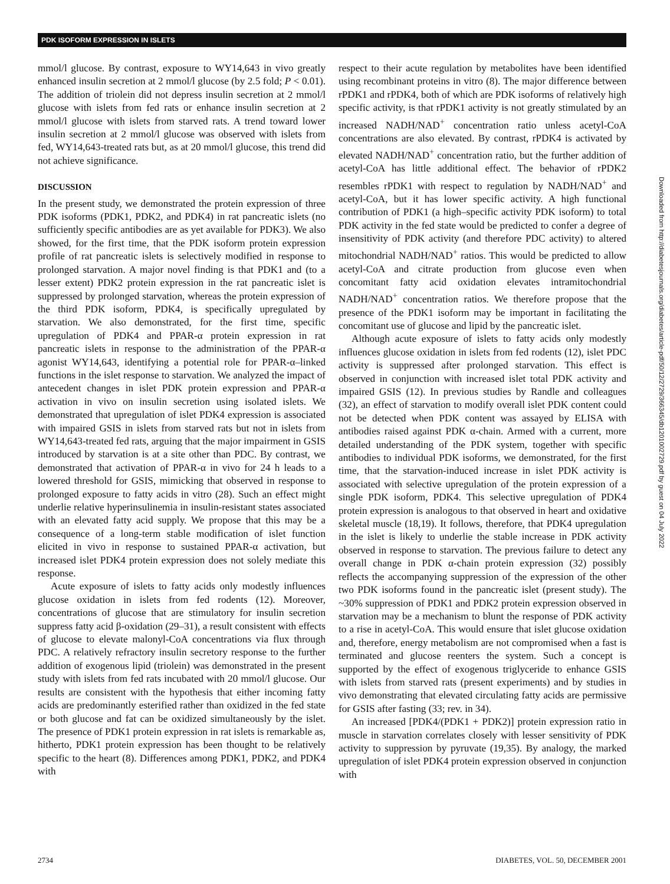PDK ISOFORM EXPRESSION IN ISLETS
mmol/l glucose. By contrast, exposure to WY14,643 in vivo greatly enhanced insulin secretion at 2 mmol/l glucose (by 2.5 fold; P < 0.01). The addition of triolein did not depress insulin secretion at 2 mmol/l glucose with islets from fed rats or enhance insulin secretion at 2 mmol/l glucose with islets from starved rats. A trend toward lower insulin secretion at 2 mmol/l glucose was observed with islets from fed, WY14,643-treated rats but, as at 20 mmol/l glucose, this trend did not achieve significance.
DISCUSSION
In the present study, we demonstrated the protein expression of three PDK isoforms (PDK1, PDK2, and PDK4) in rat pancreatic islets (no sufficiently specific antibodies are as yet available for PDK3). We also showed, for the first time, that the PDK isoform protein expression profile of rat pancreatic islets is selectively modified in response to prolonged starvation. A major novel finding is that PDK1 and (to a lesser extent) PDK2 protein expression in the rat pancreatic islet is suppressed by prolonged starvation, whereas the protein expression of the third PDK isoform, PDK4, is specifically upregulated by starvation. We also demonstrated, for the first time, specific upregulation of PDK4 and PPAR-α protein expression in rat pancreatic islets in response to the administration of the PPAR-α agonist WY14,643, identifying a potential role for PPAR-α–linked functions in the islet response to starvation. We analyzed the impact of antecedent changes in islet PDK protein expression and PPAR-α activation in vivo on insulin secretion using isolated islets. We demonstrated that upregulation of islet PDK4 expression is associated with impaired GSIS in islets from starved rats but not in islets from WY14,643-treated fed rats, arguing that the major impairment in GSIS introduced by starvation is at a site other than PDC. By contrast, we demonstrated that activation of PPAR-α in vivo for 24 h leads to a lowered threshold for GSIS, mimicking that observed in response to prolonged exposure to fatty acids in vitro (28). Such an effect might underlie relative hyperinsulinemia in insulin-resistant states associated with an elevated fatty acid supply. We propose that this may be a consequence of a long-term stable modification of islet function elicited in vivo in response to sustained PPAR-α activation, but increased islet PDK4 protein expression does not solely mediate this response.
Acute exposure of islets to fatty acids only modestly influences glucose oxidation in islets from fed rodents (12). Moreover, concentrations of glucose that are stimulatory for insulin secretion suppress fatty acid β-oxidation (29–31), a result consistent with effects of glucose to elevate malonyl-CoA concentrations via flux through PDC. A relatively refractory insulin secretory response to the further addition of exogenous lipid (triolein) was demonstrated in the present study with islets from fed rats incubated with 20 mmol/l glucose. Our results are consistent with the hypothesis that either incoming fatty acids are predominantly esterified rather than oxidized in the fed state or both glucose and fat can be oxidized simultaneously by the islet. The presence of PDK1 protein expression in rat islets is remarkable as, hitherto, PDK1 protein expression has been thought to be relatively specific to the heart (8). Differences among PDK1, PDK2, and PDK4 with
respect to their acute regulation by metabolites have been identified using recombinant proteins in vitro (8). The major difference between rPDK1 and rPDK4, both of which are PDK isoforms of relatively high specific activity, is that rPDK1 activity is not greatly stimulated by an increased NADH/NAD<sup>+</sup> concentration ratio unless acetyl-CoA concentrations are also elevated. By contrast, rPDK4 is activated by elevated NADH/NAD<sup>+</sup> concentration ratio, but the further addition of acetyl-CoA has little additional effect. The behavior of rPDK2 resembles rPDK1 with respect to regulation by NADH/NAD<sup>+</sup> and acetyl-CoA, but it has lower specific activity. A high functional contribution of PDK1 (a high–specific activity PDK isoform) to total PDK activity in the fed state would be predicted to confer a degree of insensitivity of PDK activity (and therefore PDC activity) to altered mitochondrial NADH/NAD<sup>+</sup> ratios. This would be predicted to allow acetyl-CoA and citrate production from glucose even when concomitant fatty acid oxidation elevates intramitochondrial NADH/NAD<sup>+</sup> concentration ratios. We therefore propose that the presence of the PDK1 isoform may be important in facilitating the concomitant use of glucose and lipid by the pancreatic islet.
Although acute exposure of islets to fatty acids only modestly influences glucose oxidation in islets from fed rodents (12), islet PDC activity is suppressed after prolonged starvation. This effect is observed in conjunction with increased islet total PDK activity and impaired GSIS (12). In previous studies by Randle and colleagues (32), an effect of starvation to modify overall islet PDK content could not be detected when PDK content was assayed by ELISA with antibodies raised against PDK α-chain. Armed with a current, more detailed understanding of the PDK system, together with specific antibodies to individual PDK isoforms, we demonstrated, for the first time, that the starvation-induced increase in islet PDK activity is associated with selective upregulation of the protein expression of a single PDK isoform, PDK4. This selective upregulation of PDK4 protein expression is analogous to that observed in heart and oxidative skeletal muscle (18,19). It follows, therefore, that PDK4 upregulation in the islet is likely to underlie the stable increase in PDK activity observed in response to starvation. The previous failure to detect any overall change in PDK α-chain protein expression (32) possibly reflects the accompanying suppression of the expression of the other two PDK isoforms found in the pancreatic islet (present study). The ~30% suppression of PDK1 and PDK2 protein expression observed in starvation may be a mechanism to blunt the response of PDK activity to a rise in acetyl-CoA. This would ensure that islet glucose oxidation and, therefore, energy metabolism are not compromised when a fast is terminated and glucose reenters the system. Such a concept is supported by the effect of exogenous triglyceride to enhance GSIS with islets from starved rats (present experiments) and by studies in vivo demonstrating that elevated circulating fatty acids are permissive for GSIS after fasting (33; rev. in 34).
An increased [PDK4/(PDK1 + PDK2)] protein expression ratio in muscle in starvation correlates closely with lesser sensitivity of PDK activity to suppression by pyruvate (19,35). By analogy, the marked upregulation of islet PDK4 protein expression observed in conjunction with
2734 DIABETES, VOL. 50, DECEMBER 2001
Downloaded from http://diabetesjournals.org/diabetes/article-pdf/50/12/2729/366345/db1201002729.pdf by guest on 04 July 2022